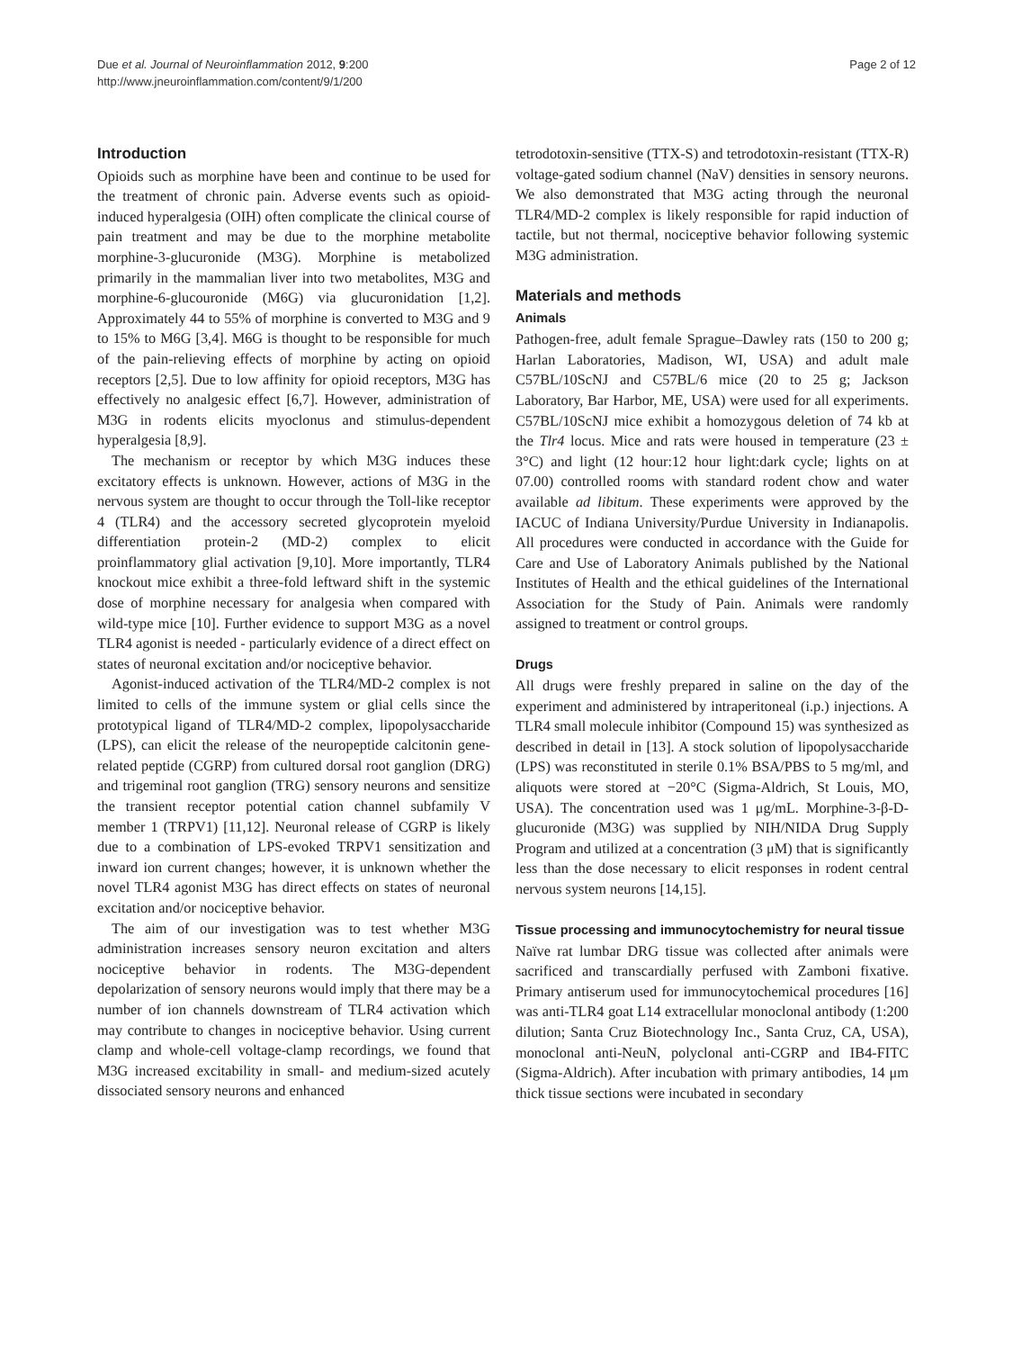Due et al. Journal of Neuroinflammation 2012, 9:200
http://www.jneuroinflammation.com/content/9/1/200
Page 2 of 12
Introduction
Opioids such as morphine have been and continue to be used for the treatment of chronic pain. Adverse events such as opioid-induced hyperalgesia (OIH) often complicate the clinical course of pain treatment and may be due to the morphine metabolite morphine-3-glucuronide (M3G). Morphine is metabolized primarily in the mammalian liver into two metabolites, M3G and morphine-6-glucouronide (M6G) via glucuronidation [1,2]. Approximately 44 to 55% of morphine is converted to M3G and 9 to 15% to M6G [3,4]. M6G is thought to be responsible for much of the pain-relieving effects of morphine by acting on opioid receptors [2,5]. Due to low affinity for opioid receptors, M3G has effectively no analgesic effect [6,7]. However, administration of M3G in rodents elicits myoclonus and stimulus-dependent hyperalgesia [8,9].
The mechanism or receptor by which M3G induces these excitatory effects is unknown. However, actions of M3G in the nervous system are thought to occur through the Toll-like receptor 4 (TLR4) and the accessory secreted glycoprotein myeloid differentiation protein-2 (MD-2) complex to elicit proinflammatory glial activation [9,10]. More importantly, TLR4 knockout mice exhibit a three-fold leftward shift in the systemic dose of morphine necessary for analgesia when compared with wild-type mice [10]. Further evidence to support M3G as a novel TLR4 agonist is needed - particularly evidence of a direct effect on states of neuronal excitation and/or nociceptive behavior.
Agonist-induced activation of the TLR4/MD-2 complex is not limited to cells of the immune system or glial cells since the prototypical ligand of TLR4/MD-2 complex, lipopolysaccharide (LPS), can elicit the release of the neuropeptide calcitonin gene-related peptide (CGRP) from cultured dorsal root ganglion (DRG) and trigeminal root ganglion (TRG) sensory neurons and sensitize the transient receptor potential cation channel subfamily V member 1 (TRPV1) [11,12]. Neuronal release of CGRP is likely due to a combination of LPS-evoked TRPV1 sensitization and inward ion current changes; however, it is unknown whether the novel TLR4 agonist M3G has direct effects on states of neuronal excitation and/or nociceptive behavior.
The aim of our investigation was to test whether M3G administration increases sensory neuron excitation and alters nociceptive behavior in rodents. The M3G-dependent depolarization of sensory neurons would imply that there may be a number of ion channels downstream of TLR4 activation which may contribute to changes in nociceptive behavior. Using current clamp and whole-cell voltage-clamp recordings, we found that M3G increased excitability in small- and medium-sized acutely dissociated sensory neurons and enhanced
tetrodotoxin-sensitive (TTX-S) and tetrodotoxin-resistant (TTX-R) voltage-gated sodium channel (NaV) densities in sensory neurons. We also demonstrated that M3G acting through the neuronal TLR4/MD-2 complex is likely responsible for rapid induction of tactile, but not thermal, nociceptive behavior following systemic M3G administration.
Materials and methods
Animals
Pathogen-free, adult female Sprague–Dawley rats (150 to 200 g; Harlan Laboratories, Madison, WI, USA) and adult male C57BL/10ScNJ and C57BL/6 mice (20 to 25 g; Jackson Laboratory, Bar Harbor, ME, USA) were used for all experiments. C57BL/10ScNJ mice exhibit a homozygous deletion of 74 kb at the Tlr4 locus. Mice and rats were housed in temperature (23 ± 3°C) and light (12 hour:12 hour light:dark cycle; lights on at 07.00) controlled rooms with standard rodent chow and water available ad libitum. These experiments were approved by the IACUC of Indiana University/Purdue University in Indianapolis. All procedures were conducted in accordance with the Guide for Care and Use of Laboratory Animals published by the National Institutes of Health and the ethical guidelines of the International Association for the Study of Pain. Animals were randomly assigned to treatment or control groups.
Drugs
All drugs were freshly prepared in saline on the day of the experiment and administered by intraperitoneal (i.p.) injections. A TLR4 small molecule inhibitor (Compound 15) was synthesized as described in detail in [13]. A stock solution of lipopolysaccharide (LPS) was reconstituted in sterile 0.1% BSA/PBS to 5 mg/ml, and aliquots were stored at −20°C (Sigma-Aldrich, St Louis, MO, USA). The concentration used was 1 μg/mL. Morphine-3-β-D-glucuronide (M3G) was supplied by NIH/NIDA Drug Supply Program and utilized at a concentration (3 μM) that is significantly less than the dose necessary to elicit responses in rodent central nervous system neurons [14,15].
Tissue processing and immunocytochemistry for neural tissue
Naïve rat lumbar DRG tissue was collected after animals were sacrificed and transcardially perfused with Zamboni fixative. Primary antiserum used for immunocytochemical procedures [16] was anti-TLR4 goat L14 extracellular monoclonal antibody (1:200 dilution; Santa Cruz Biotechnology Inc., Santa Cruz, CA, USA), monoclonal anti-NeuN, polyclonal anti-CGRP and IB4-FITC (Sigma-Aldrich). After incubation with primary antibodies, 14 μm thick tissue sections were incubated in secondary